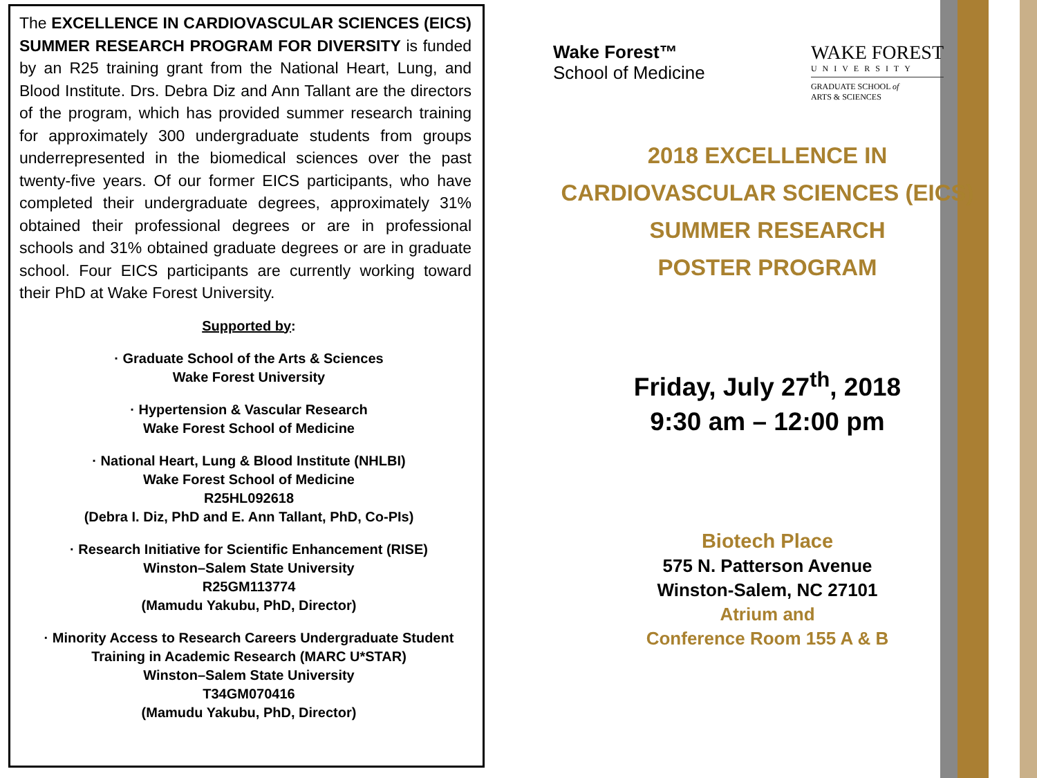The EXCELLENCE IN CARDIOVASCULAR SCIENCES (EICS) SUMMER RESEARCH PROGRAM FOR DIVERSITY is funded by an R25 training grant from the National Heart, Lung, and Blood Institute. Drs. Debra Diz and Ann Tallant are the directors of the program, which has provided summer research training for approximately 300 undergraduate students from groups underrepresented in the biomedical sciences over the past twenty-five years. Of our former EICS participants, who have completed their undergraduate degrees, approximately 31% obtained their professional degrees or are in professional schools and 31% obtained graduate degrees or are in graduate school. Four EICS participants are currently working toward their PhD at Wake Forest University.
Supported by:
· Graduate School of the Arts & Sciences
Wake Forest University
· Hypertension & Vascular Research
Wake Forest School of Medicine
· National Heart, Lung & Blood Institute (NHLBI)
Wake Forest School of Medicine
R25HL092618
(Debra I. Diz, PhD and E. Ann Tallant, PhD, Co-PIs)
· Research Initiative for Scientific Enhancement (RISE)
Winston–Salem State University
R25GM113774
(Mamudu Yakubu, PhD, Director)
· Minority Access to Research Careers Undergraduate Student
Training in Academic Research (MARC U*STAR)
Winston–Salem State University
T34GM070416
(Mamudu Yakubu, PhD, Director)
Wake Forest™
School of Medicine
WAKE FOREST
UNIVERSITY
GRADUATE SCHOOL of
ARTS & SCIENCES
2018 EXCELLENCE IN
CARDIOVASCULAR SCIENCES (EICS)
SUMMER RESEARCH
POSTER PROGRAM
Friday, July 27<sup>th</sup>, 2018
9:30 am – 12:00 pm
Biotech Place
575 N. Patterson Avenue
Winston-Salem, NC 27101
Atrium and
Conference Room 155 A & B